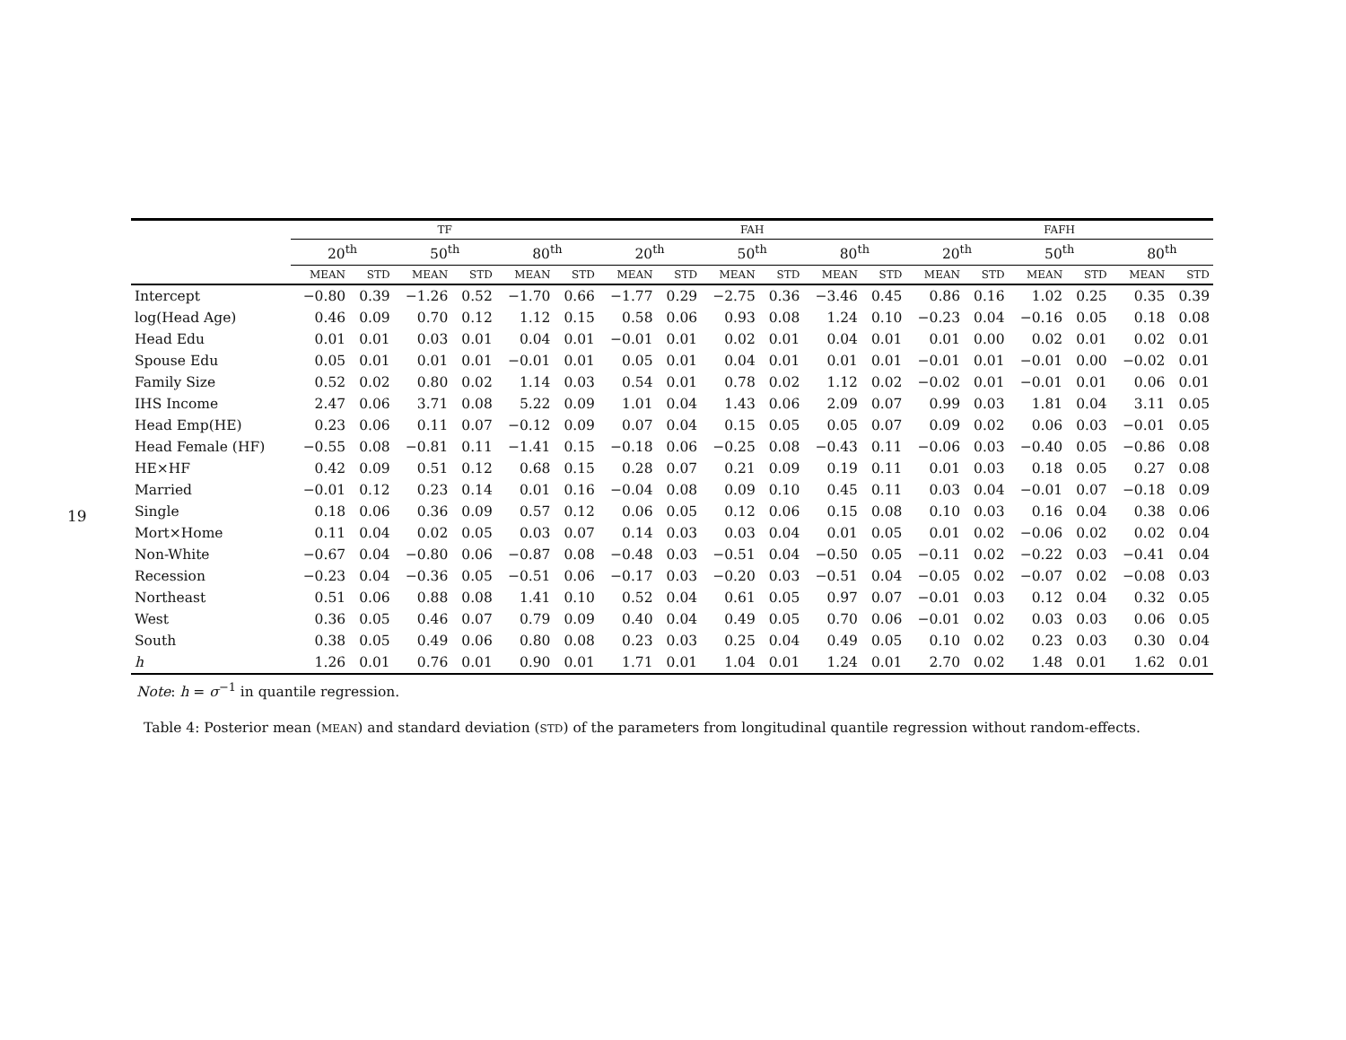19
| | TF | | | | | | FAH | | | | | | FAFH | | | | | |
| --- | --- | --- | --- | --- | --- | --- | --- | --- | --- | --- | --- | --- | --- | --- | --- | --- | --- | --- |
| | 20<sup>th</sup> | | 50<sup>th</sup> | | 80<sup>th</sup> | | 20<sup>th</sup> | | 50<sup>th</sup> | | 80<sup>th</sup> | | 20<sup>th</sup> | | 50<sup>th</sup> | | 80<sup>th</sup> | |
| | MEAN | STD | MEAN | STD | MEAN | STD | MEAN | STD | MEAN | STD | MEAN | STD | MEAN | STD | MEAN | STD | MEAN | STD |
| Intercept | −0.80 | 0.39 | −1.26 | 0.52 | −1.70 | 0.66 | −1.77 | 0.29 | −2.75 | 0.36 | −3.46 | 0.45 | 0.86 | 0.16 | 1.02 | 0.25 | 0.35 | 0.39 |
| log(Head Age) | 0.46 | 0.09 | 0.70 | 0.12 | 1.12 | 0.15 | 0.58 | 0.06 | 0.93 | 0.08 | 1.24 | 0.10 | −0.23 | 0.04 | −0.16 | 0.05 | 0.18 | 0.08 |
| Head Edu | 0.01 | 0.01 | 0.03 | 0.01 | 0.04 | 0.01 | −0.01 | 0.01 | 0.02 | 0.01 | 0.04 | 0.01 | 0.01 | 0.00 | 0.02 | 0.01 | 0.02 | 0.01 |
| Spouse Edu | 0.05 | 0.01 | 0.01 | 0.01 | −0.01 | 0.01 | 0.05 | 0.01 | 0.04 | 0.01 | 0.01 | 0.01 | −0.01 | 0.01 | −0.01 | 0.00 | −0.02 | 0.01 |
| Family Size | 0.52 | 0.02 | 0.80 | 0.02 | 1.14 | 0.03 | 0.54 | 0.01 | 0.78 | 0.02 | 1.12 | 0.02 | −0.02 | 0.01 | −0.01 | 0.01 | 0.06 | 0.01 |
| IHS Income | 2.47 | 0.06 | 3.71 | 0.08 | 5.22 | 0.09 | 1.01 | 0.04 | 1.43 | 0.06 | 2.09 | 0.07 | 0.99 | 0.03 | 1.81 | 0.04 | 3.11 | 0.05 |
| Head Emp(HE) | 0.23 | 0.06 | 0.11 | 0.07 | −0.12 | 0.09 | 0.07 | 0.04 | 0.15 | 0.05 | 0.05 | 0.07 | 0.09 | 0.02 | 0.06 | 0.03 | −0.01 | 0.05 |
| Head Female (HF) | −0.55 | 0.08 | −0.81 | 0.11 | −1.41 | 0.15 | −0.18 | 0.06 | −0.25 | 0.08 | −0.43 | 0.11 | −0.06 | 0.03 | −0.40 | 0.05 | −0.86 | 0.08 |
| HE×HF | 0.42 | 0.09 | 0.51 | 0.12 | 0.68 | 0.15 | 0.28 | 0.07 | 0.21 | 0.09 | 0.19 | 0.11 | 0.01 | 0.03 | 0.18 | 0.05 | 0.27 | 0.08 |
| Married | −0.01 | 0.12 | 0.23 | 0.14 | 0.01 | 0.16 | −0.04 | 0.08 | 0.09 | 0.10 | 0.45 | 0.11 | 0.03 | 0.04 | −0.01 | 0.07 | −0.18 | 0.09 |
| Single | 0.18 | 0.06 | 0.36 | 0.09 | 0.57 | 0.12 | 0.06 | 0.05 | 0.12 | 0.06 | 0.15 | 0.08 | 0.10 | 0.03 | 0.16 | 0.04 | 0.38 | 0.06 |
| Mort×Home | 0.11 | 0.04 | 0.02 | 0.05 | 0.03 | 0.07 | 0.14 | 0.03 | 0.03 | 0.04 | 0.01 | 0.05 | 0.01 | 0.02 | −0.06 | 0.02 | 0.02 | 0.04 |
| Non-White | −0.67 | 0.04 | −0.80 | 0.06 | −0.87 | 0.08 | −0.48 | 0.03 | −0.51 | 0.04 | −0.50 | 0.05 | −0.11 | 0.02 | −0.22 | 0.03 | −0.41 | 0.04 |
| Recession | −0.23 | 0.04 | −0.36 | 0.05 | −0.51 | 0.06 | −0.17 | 0.03 | −0.20 | 0.03 | −0.51 | 0.04 | −0.05 | 0.02 | −0.07 | 0.02 | −0.08 | 0.03 |
| Northeast | 0.51 | 0.06 | 0.88 | 0.08 | 1.41 | 0.10 | 0.52 | 0.04 | 0.61 | 0.05 | 0.97 | 0.07 | −0.01 | 0.03 | 0.12 | 0.04 | 0.32 | 0.05 |
| West | 0.36 | 0.05 | 0.46 | 0.07 | 0.79 | 0.09 | 0.40 | 0.04 | 0.49 | 0.05 | 0.70 | 0.06 | −0.01 | 0.02 | 0.03 | 0.03 | 0.06 | 0.05 |
| South | 0.38 | 0.05 | 0.49 | 0.06 | 0.80 | 0.08 | 0.23 | 0.03 | 0.25 | 0.04 | 0.49 | 0.05 | 0.10 | 0.02 | 0.23 | 0.03 | 0.30 | 0.04 |
| h | 1.26 | 0.01 | 0.76 | 0.01 | 0.90 | 0.01 | 1.71 | 0.01 | 1.04 | 0.01 | 1.24 | 0.01 | 2.70 | 0.02 | 1.48 | 0.01 | 1.62 | 0.01 |
Note: h = σ<sup>−1</sup> in quantile regression.
Table 4: Posterior mean (MEAN) and standard deviation (STD) of the parameters from longitudinal quantile regression without random-effects.